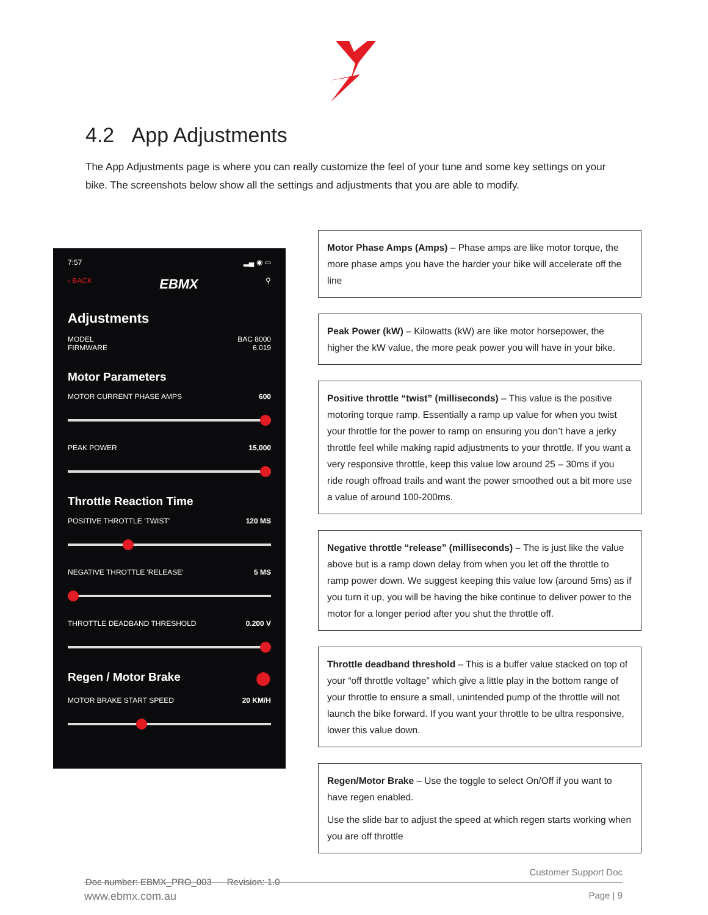4.2 App Adjustments
The App Adjustments page is where you can really customize the feel of your tune and some key settings on your bike. The screenshots below show all the settings and adjustments that you are able to modify.
7:57 ▂▄ ◉ ▭
‹ BACK EBMX ⚲
Adjustments
MODEL
FIRMWARE BAC 8000
6.019
Motor Parameters
MOTOR CURRENT PHASE AMPS 600
PEAK POWER 15,000
Throttle Reaction Time
POSITIVE THROTTLE 'TWIST' 120 MS
NEGATIVE THROTTLE 'RELEASE' 5 MS
THROTTLE DEADBAND THRESHOLD 0.200 V
Regen / Motor Brake
⬤
MOTOR BRAKE START SPEED 20 KM/H
Motor Phase Amps (Amps) – Phase amps are like motor torque, the more phase amps you have the harder your bike will accelerate off the line
Peak Power (kW) – Kilowatts (kW) are like motor horsepower, the higher the kW value, the more peak power you will have in your bike.
Positive throttle “twist” (milliseconds) – This value is the positive motoring torque ramp. Essentially a ramp up value for when you twist your throttle for the power to ramp on ensuring you don’t have a jerky throttle feel while making rapid adjustments to your throttle. If you want a very responsive throttle, keep this value low around 25 – 30ms if you ride rough offroad trails and want the power smoothed out a bit more use a value of around 100-200ms.
Negative throttle “release” (milliseconds) – The is just like the value above but is a ramp down delay from when you let off the throttle to ramp power down. We suggest keeping this value low (around 5ms) as if you turn it up, you will be having the bike continue to deliver power to the motor for a longer period after you shut the throttle off.
Throttle deadband threshold – This is a buffer value stacked on top of your “off throttle voltage” which give a little play in the bottom range of your throttle to ensure a small, unintended pump of the throttle will not launch the bike forward. If you want your throttle to be ultra responsive, lower this value down.
Regen/Motor Brake – Use the toggle to select On/Off if you want to have regen enabled.
Use the slide bar to adjust the speed at which regen starts working when you are off throttle
Doc number: EBMX_PRO_003 Revision: 1.0
Customer Support Doc
www.ebmx.com.au Page | 9